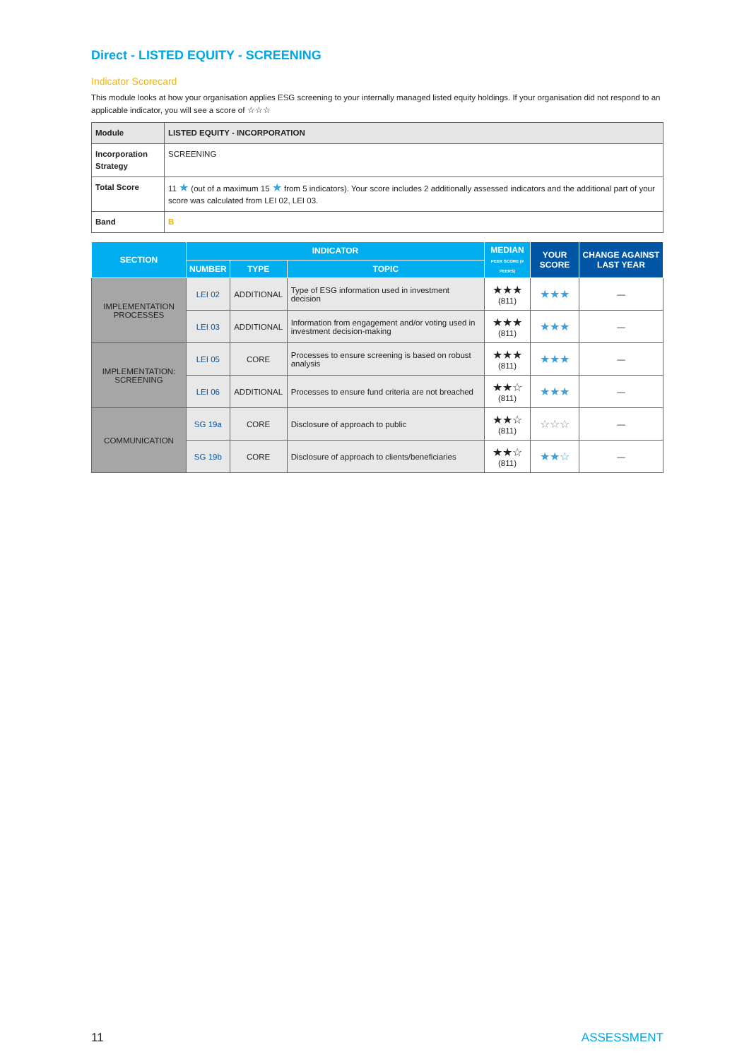Direct - LISTED EQUITY - SCREENING
Indicator Scorecard
This module looks at how your organisation applies ESG screening to your internally managed listed equity holdings. If your organisation did not respond to an applicable indicator, you will see a score of ☆☆☆
| Module | LISTED EQUITY - INCORPORATION |
| Incorporation Strategy | SCREENING |
| Total Score | 11 ★ (out of a maximum 15 ★ from 5 indicators). Your score includes 2 additionally assessed indicators and the additional part of your score was calculated from LEI 02, LEI 03. |
| Band | B |
| SECTION | INDICATOR | | | MEDIAN PEER SCORE (# PEERS) | YOUR SCORE | CHANGE AGAINST LAST YEAR |
| --- | --- | --- | --- | --- | --- | --- |
| | NUMBER | TYPE | TOPIC | | | |
| IMPLEMENTATION PROCESSES | LEI 02 | ADDITIONAL | Type of ESG information used in investment decision | ★★★ (811) | ★★★ | — |
| | LEI 03 | ADDITIONAL | Information from engagement and/or voting used in investment decision-making | ★★★ (811) | ★★★ | — |
| IMPLEMENTATION: SCREENING | LEI 05 | CORE | Processes to ensure screening is based on robust analysis | ★★★ (811) | ★★★ | — |
| | LEI 06 | ADDITIONAL | Processes to ensure fund criteria are not breached | ★★☆ (811) | ★★★ | — |
| COMMUNICATION | SG 19a | CORE | Disclosure of approach to public | ★★☆ (811) | ☆☆☆ | — |
| | SG 19b | CORE | Disclosure of approach to clients/beneficiaries | ★★☆ (811) | ★★☆ | — |
11 ASSESSMENT